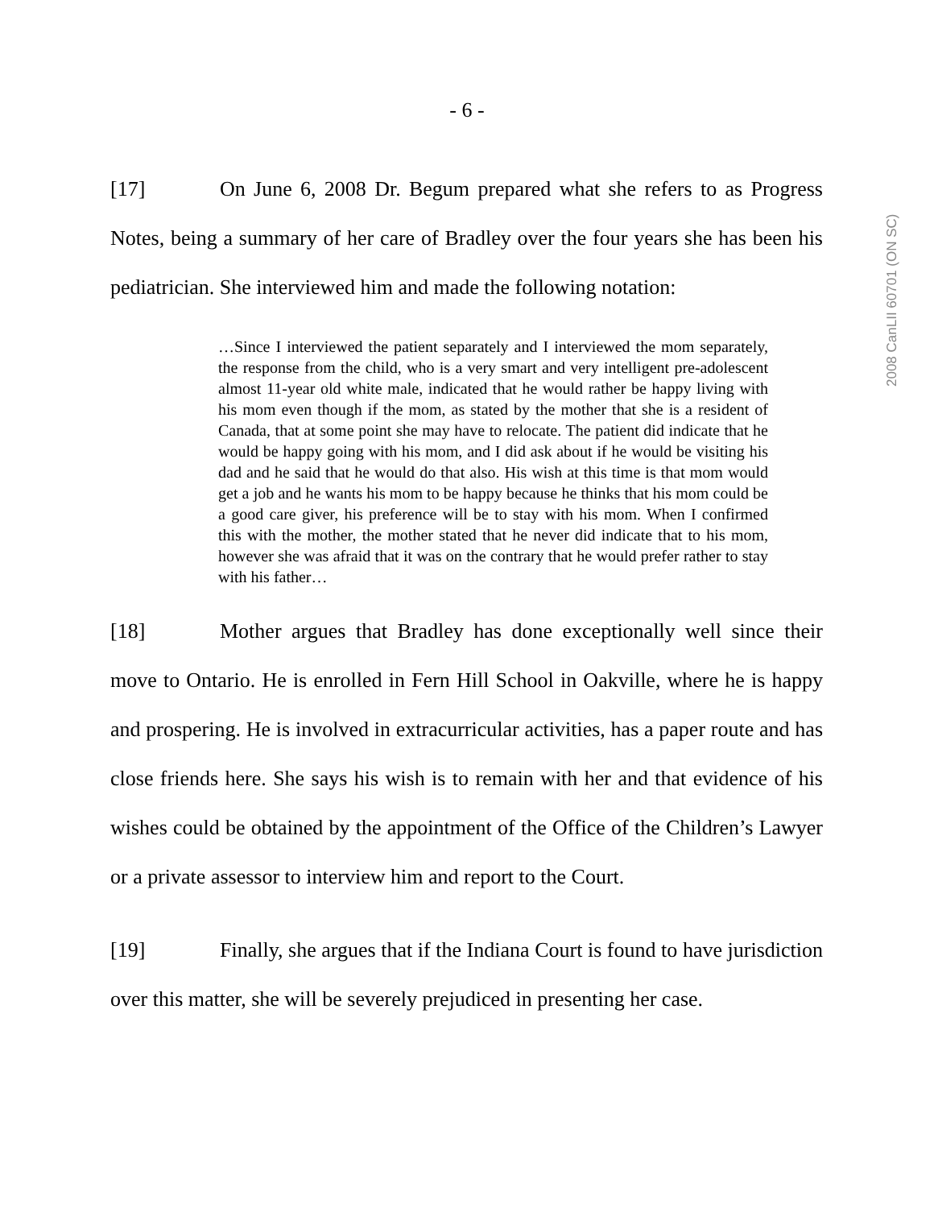- 6 -
2008 CanLII 60701 (ON SC)
[17] On June 6, 2008 Dr. Begum prepared what she refers to as Progress Notes, being a summary of her care of Bradley over the four years she has been his pediatrician. She interviewed him and made the following notation:
…Since I interviewed the patient separately and I interviewed the mom separately, the response from the child, who is a very smart and very intelligent pre-adolescent almost 11-year old white male, indicated that he would rather be happy living with his mom even though if the mom, as stated by the mother that she is a resident of Canada, that at some point she may have to relocate. The patient did indicate that he would be happy going with his mom, and I did ask about if he would be visiting his dad and he said that he would do that also. His wish at this time is that mom would get a job and he wants his mom to be happy because he thinks that his mom could be a good care giver, his preference will be to stay with his mom. When I confirmed this with the mother, the mother stated that he never did indicate that to his mom, however she was afraid that it was on the contrary that he would prefer rather to stay with his father…
[18] Mother argues that Bradley has done exceptionally well since their move to Ontario. He is enrolled in Fern Hill School in Oakville, where he is happy and prospering. He is involved in extracurricular activities, has a paper route and has close friends here. She says his wish is to remain with her and that evidence of his wishes could be obtained by the appointment of the Office of the Children’s Lawyer or a private assessor to interview him and report to the Court.
[19] Finally, she argues that if the Indiana Court is found to have jurisdiction over this matter, she will be severely prejudiced in presenting her case.